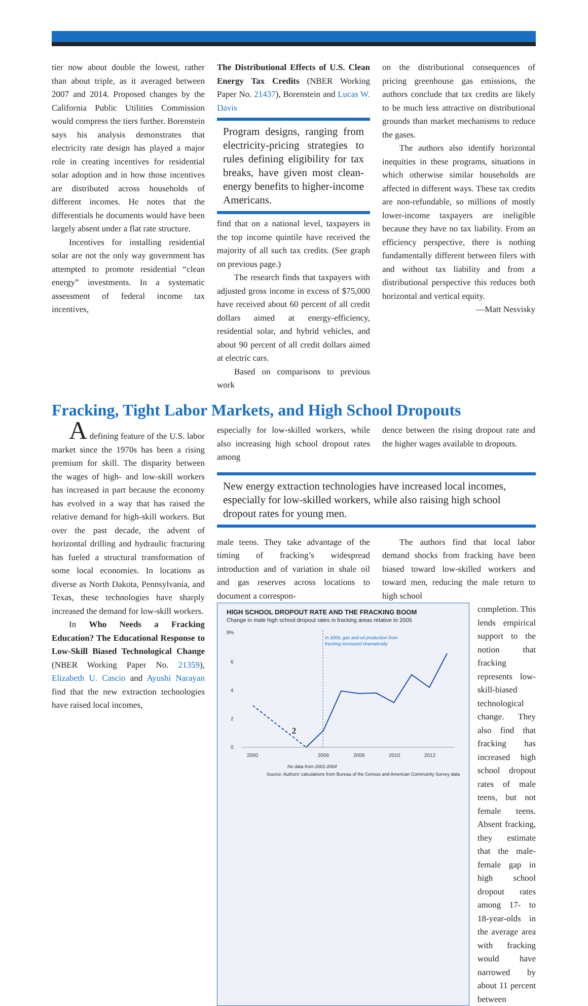tier now about double the lowest, rather than about triple, as it averaged between 2007 and 2014. Proposed changes by the California Public Utilities Commission would compress the tiers further. Borenstein says his analysis demonstrates that electricity rate design has played a major role in creating incentives for residential solar adoption and in how those incentives are distributed across households of different incomes. He notes that the differentials he documents would have been largely absent under a flat rate structure.
Incentives for installing residential solar are not the only way government has attempted to promote residential “clean energy” investments. In a systematic assessment of federal income tax incentives,
The Distributional Effects of U.S. Clean Energy Tax Credits (NBER Working Paper No. 21437), Borenstein and Lucas W. Davis
Program designs, ranging from electricity-pricing strategies to rules defining eligibility for tax breaks, have given most clean-energy benefits to higher-income Americans.
find that on a national level, taxpayers in the top income quintile have received the majority of all such tax credits. (See graph on previous page.)
The research finds that taxpayers with adjusted gross income in excess of $75,000 have received about 60 percent of all credit dollars aimed at energy-efficiency, residential solar, and hybrid vehicles, and about 90 percent of all credit dollars aimed at electric cars.
Based on comparisons to previous work
on the distributional consequences of pricing greenhouse gas emissions, the authors conclude that tax credits are likely to be much less attractive on distributional grounds than market mechanisms to reduce the gases.
The authors also identify horizontal inequities in these programs, situations in which otherwise similar households are affected in different ways. These tax credits are non-refundable, so millions of mostly lower-income taxpayers are ineligible because they have no tax liability. From an efficiency perspective, there is nothing fundamentally different between filers with and without tax liability and from a distributional perspective this reduces both horizontal and vertical equity.
—Matt Nesvisky
Fracking, Tight Labor Markets, and High School Dropouts
A defining feature of the U.S. labor market since the 1970s has been a rising premium for skill. The disparity between the wages of high- and low-skill workers has increased in part because the economy has evolved in a way that has raised the relative demand for high-skill workers. But over the past decade, the advent of horizontal drilling and hydraulic fracturing has fueled a structural transformation of some local economies. In locations as diverse as North Dakota, Pennsylvania, and Texas, these technologies have sharply increased the demand for low-skill workers.
In Who Needs a Fracking Education? The Educational Response to Low-Skill Biased Technological Change (NBER Working Paper No. 21359), Elizabeth U. Cascio and Ayushi Narayan find that the new extraction technologies have raised local incomes,
especially for low-skilled workers, while also increasing high school dropout rates among
dence between the rising dropout rate and the higher wages available to dropouts.
New energy extraction technologies have increased local incomes, especially for low-skilled workers, while also raising high school dropout rates for young men.
male teens. They take advantage of the timing of fracking’s widespread introduction and of variation in shale oil and gas reserves across locations to document a correspon-
The authors find that local labor demand shocks from fracking have been biased toward low-skilled workers and toward men, reducing the male return to high school
HIGH SCHOOL DROPOUT RATE AND THE FRACKING BOOM
Change in male high school dropout rates in fracking areas relative to 2005
8%
6
4
2
0
2000
2006
2008
2010
2012
In 2006, gas and oil production from
fracking increased dramatically
No data from 2001-2004
Source: Authors’ calculations from Bureau of the Census and American Community Survey data
completion. This lends empirical support to the notion that fracking represents low-skill-biased technological change. They also find that fracking has increased high school dropout rates of male teens, but not female teens. Absent fracking, they estimate that the male-female gap in high school dropout rates among 17- to 18-year-olds in the average area with fracking would have narrowed by about 11 percent between
2